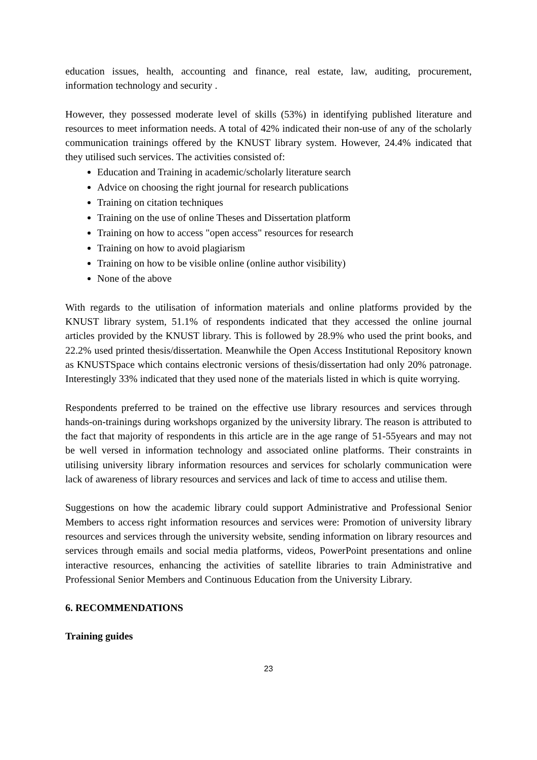education issues, health, accounting and finance, real estate, law, auditing, procurement, information technology and security .
However, they possessed moderate level of skills (53%) in identifying published literature and resources to meet information needs. A total of 42% indicated their non-use of any of the scholarly communication trainings offered by the KNUST library system. However, 24.4% indicated that they utilised such services. The activities consisted of:
Education and Training in academic/scholarly literature search
Advice on choosing the right journal for research publications
Training on citation techniques
Training on the use of online Theses and Dissertation platform
Training on how to access "open access" resources for research
Training on how to avoid plagiarism
Training on how to be visible online (online author visibility)
None of the above
With regards to the utilisation of information materials and online platforms provided by the KNUST library system, 51.1% of respondents indicated that they accessed the online journal articles provided by the KNUST library. This is followed by 28.9% who used the print books, and 22.2% used printed thesis/dissertation. Meanwhile the Open Access Institutional Repository known as KNUSTSpace which contains electronic versions of thesis/dissertation had only 20% patronage. Interestingly 33% indicated that they used none of the materials listed in which is quite worrying.
Respondents preferred to be trained on the effective use library resources and services through hands-on-trainings during workshops organized by the university library. The reason is attributed to the fact that majority of respondents in this article are in the age range of 51-55years and may not be well versed in information technology and associated online platforms. Their constraints in utilising university library information resources and services for scholarly communication were lack of awareness of library resources and services and lack of time to access and utilise them.
Suggestions on how the academic library could support Administrative and Professional Senior Members to access right information resources and services were: Promotion of university library resources and services through the university website, sending information on library resources and services through emails and social media platforms, videos, PowerPoint presentations and online interactive resources, enhancing the activities of satellite libraries to train Administrative and Professional Senior Members and Continuous Education from the University Library.
6. RECOMMENDATIONS
Training guides
23